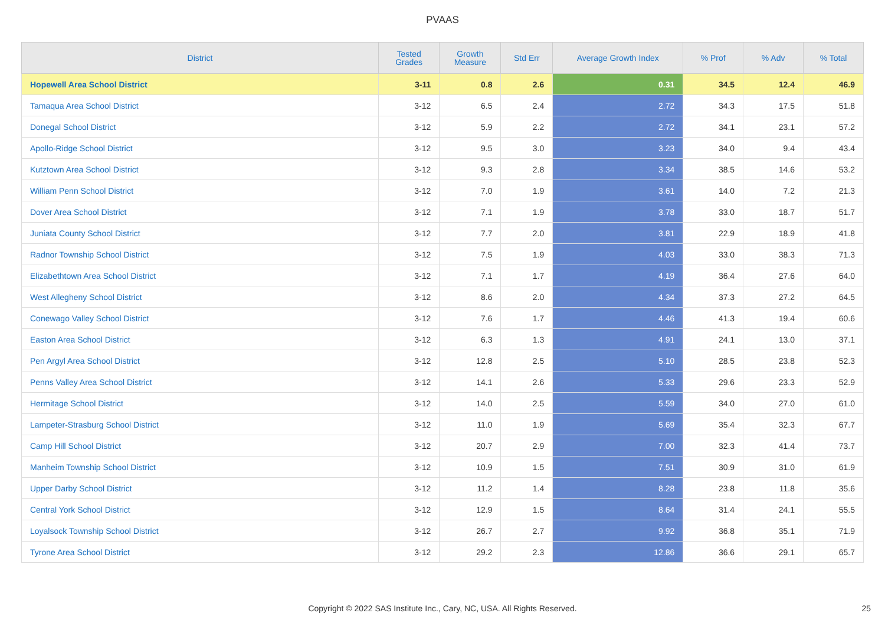PVAAS
| District | Tested Grades | Growth Measure | Std Err | Average Growth Index | % Prof | % Adv | % Total |
| --- | --- | --- | --- | --- | --- | --- | --- |
| Hopewell Area School District | 3-11 | 0.8 | 2.6 | 0.31 | 34.5 | 12.4 | 46.9 |
| Tamaqua Area School District | 3-12 | 6.5 | 2.4 | 2.72 | 34.3 | 17.5 | 51.8 |
| Donegal School District | 3-12 | 5.9 | 2.2 | 2.72 | 34.1 | 23.1 | 57.2 |
| Apollo-Ridge School District | 3-12 | 9.5 | 3.0 | 3.23 | 34.0 | 9.4 | 43.4 |
| Kutztown Area School District | 3-12 | 9.3 | 2.8 | 3.34 | 38.5 | 14.6 | 53.2 |
| William Penn School District | 3-12 | 7.0 | 1.9 | 3.61 | 14.0 | 7.2 | 21.3 |
| Dover Area School District | 3-12 | 7.1 | 1.9 | 3.78 | 33.0 | 18.7 | 51.7 |
| Juniata County School District | 3-12 | 7.7 | 2.0 | 3.81 | 22.9 | 18.9 | 41.8 |
| Radnor Township School District | 3-12 | 7.5 | 1.9 | 4.03 | 33.0 | 38.3 | 71.3 |
| Elizabethtown Area School District | 3-12 | 7.1 | 1.7 | 4.19 | 36.4 | 27.6 | 64.0 |
| West Allegheny School District | 3-12 | 8.6 | 2.0 | 4.34 | 37.3 | 27.2 | 64.5 |
| Conewago Valley School District | 3-12 | 7.6 | 1.7 | 4.46 | 41.3 | 19.4 | 60.6 |
| Easton Area School District | 3-12 | 6.3 | 1.3 | 4.91 | 24.1 | 13.0 | 37.1 |
| Pen Argyl Area School District | 3-12 | 12.8 | 2.5 | 5.10 | 28.5 | 23.8 | 52.3 |
| Penns Valley Area School District | 3-12 | 14.1 | 2.6 | 5.33 | 29.6 | 23.3 | 52.9 |
| Hermitage School District | 3-12 | 14.0 | 2.5 | 5.59 | 34.0 | 27.0 | 61.0 |
| Lampeter-Strasburg School District | 3-12 | 11.0 | 1.9 | 5.69 | 35.4 | 32.3 | 67.7 |
| Camp Hill School District | 3-12 | 20.7 | 2.9 | 7.00 | 32.3 | 41.4 | 73.7 |
| Manheim Township School District | 3-12 | 10.9 | 1.5 | 7.51 | 30.9 | 31.0 | 61.9 |
| Upper Darby School District | 3-12 | 11.2 | 1.4 | 8.28 | 23.8 | 11.8 | 35.6 |
| Central York School District | 3-12 | 12.9 | 1.5 | 8.64 | 31.4 | 24.1 | 55.5 |
| Loyalsock Township School District | 3-12 | 26.7 | 2.7 | 9.92 | 36.8 | 35.1 | 71.9 |
| Tyrone Area School District | 3-12 | 29.2 | 2.3 | 12.86 | 36.6 | 29.1 | 65.7 |
Copyright © 2022 SAS Institute Inc., Cary, NC, USA. All Rights Reserved.
25